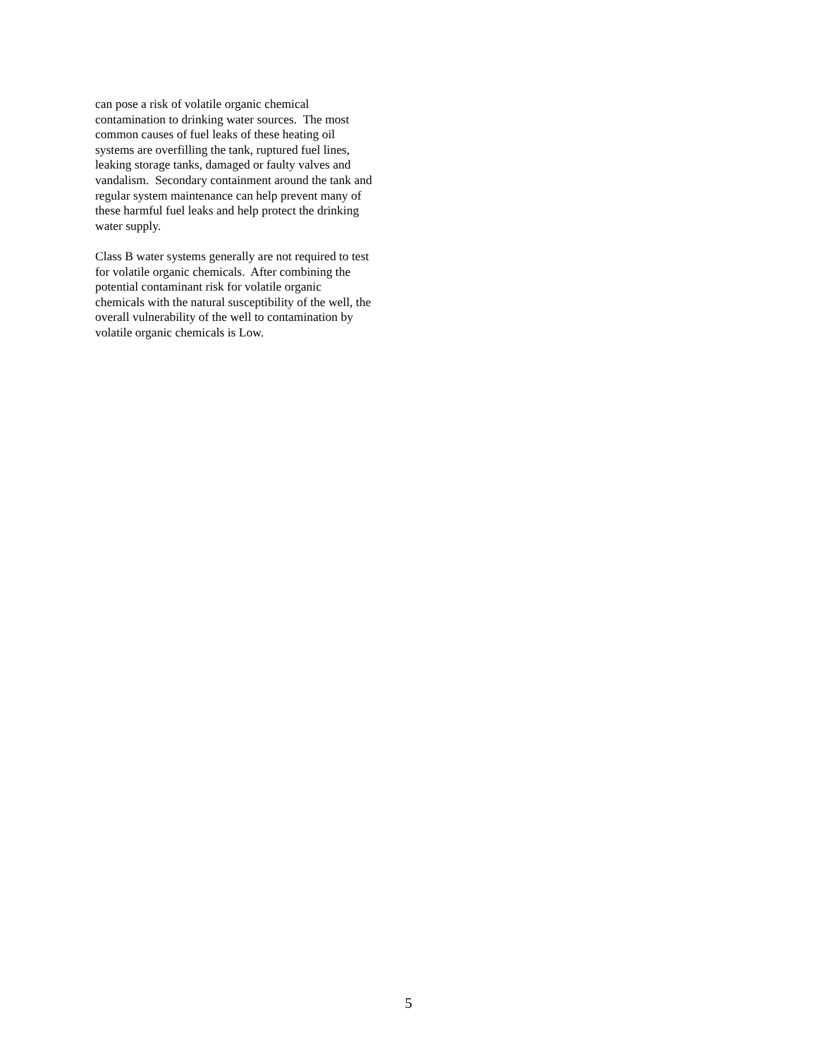can pose a risk of volatile organic chemical
contamination to drinking water sources. The most
common causes of fuel leaks of these heating oil
systems are overfilling the tank, ruptured fuel lines,
leaking storage tanks, damaged or faulty valves and
vandalism. Secondary containment around the tank and
regular system maintenance can help prevent many of
these harmful fuel leaks and help protect the drinking
water supply.
Class B water systems generally are not required to test
for volatile organic chemicals. After combining the
potential contaminant risk for volatile organic
chemicals with the natural susceptibility of the well, the
overall vulnerability of the well to contamination by
volatile organic chemicals is Low.
5